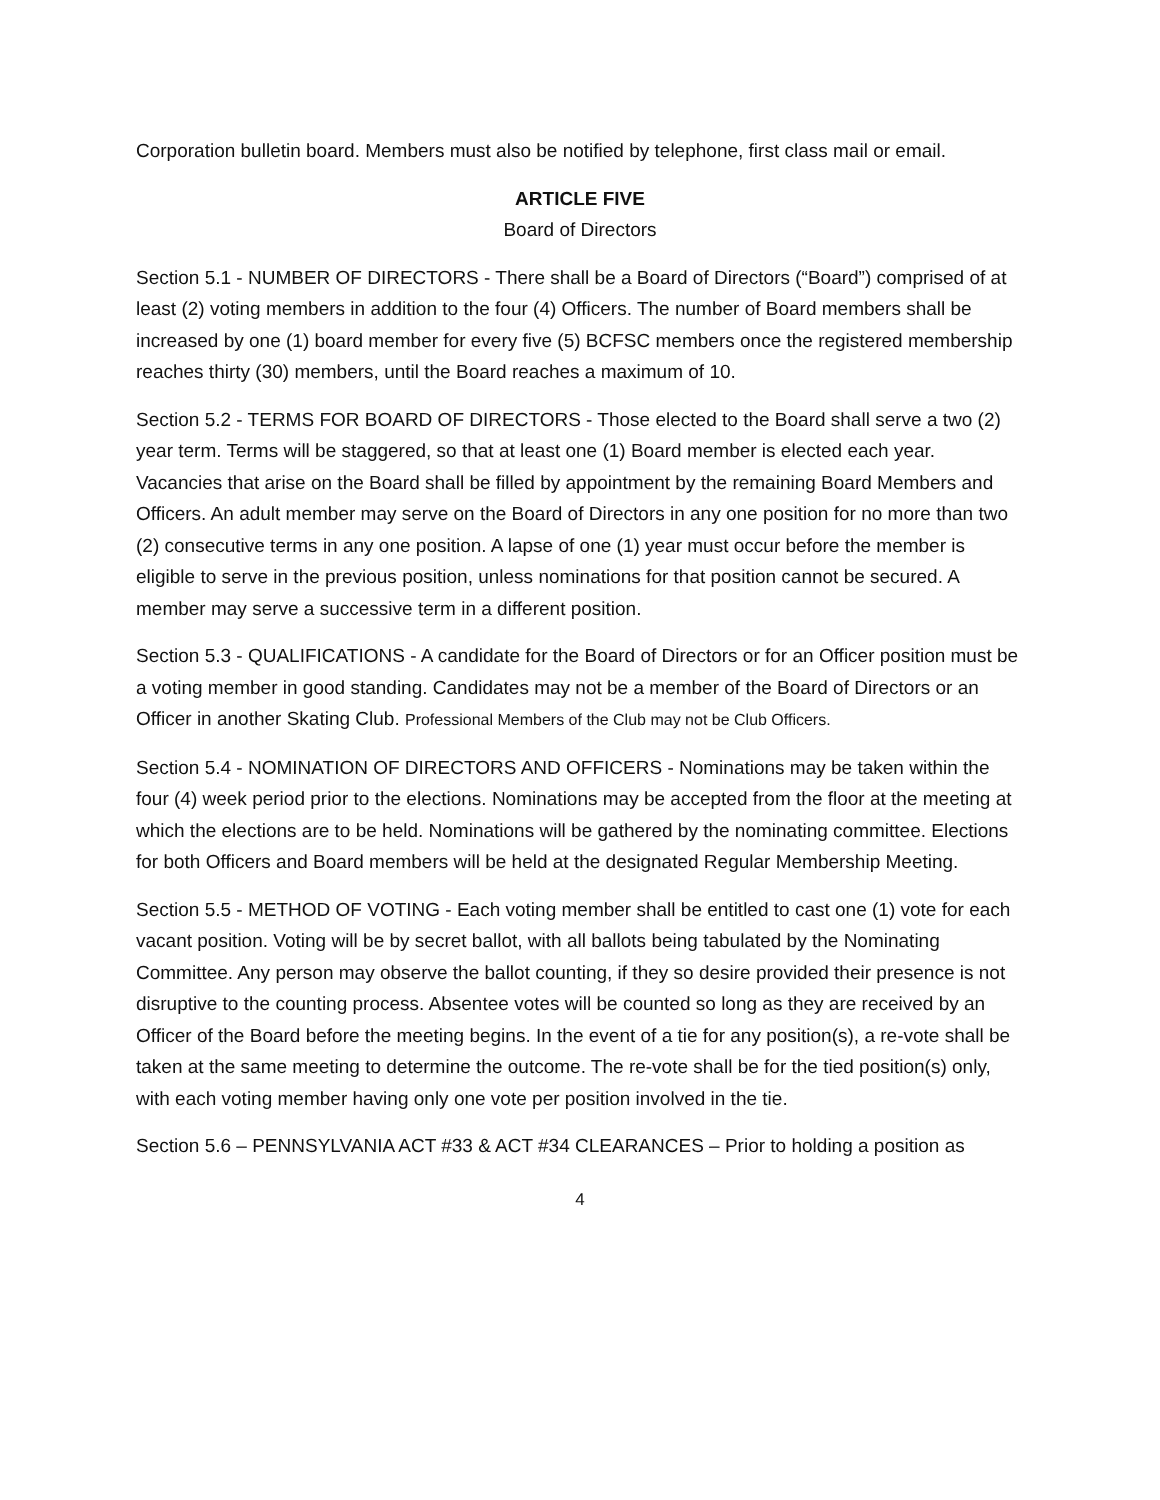Corporation bulletin board. Members must also be notified by telephone, first class mail or email.
ARTICLE FIVE
Board of Directors
Section 5.1 - NUMBER OF DIRECTORS - There shall be a Board of Directors (“Board”) comprised of at least (2) voting members in addition to the four (4) Officers. The number of Board members shall be increased by one (1) board member for every five (5) BCFSC members once the registered membership reaches thirty (30) members, until the Board reaches a maximum of 10.
Section 5.2 - TERMS FOR BOARD OF DIRECTORS - Those elected to the Board shall serve a two (2) year term. Terms will be staggered, so that at least one (1) Board member is elected each year. Vacancies that arise on the Board shall be filled by appointment by the remaining Board Members and Officers. An adult member may serve on the Board of Directors in any one position for no more than two (2) consecutive terms in any one position. A lapse of one (1) year must occur before the member is eligible to serve in the previous position, unless nominations for that position cannot be secured. A member may serve a successive term in a different position.
Section 5.3 - QUALIFICATIONS - A candidate for the Board of Directors or for an Officer position must be a voting member in good standing. Candidates may not be a member of the Board of Directors or an Officer in another Skating Club. Professional Members of the Club may not be Club Officers.
Section 5.4 - NOMINATION OF DIRECTORS AND OFFICERS - Nominations may be taken within the four (4) week period prior to the elections. Nominations may be accepted from the floor at the meeting at which the elections are to be held. Nominations will be gathered by the nominating committee. Elections for both Officers and Board members will be held at the designated Regular Membership Meeting.
Section 5.5 - METHOD OF VOTING - Each voting member shall be entitled to cast one (1) vote for each vacant position. Voting will be by secret ballot, with all ballots being tabulated by the Nominating Committee. Any person may observe the ballot counting, if they so desire provided their presence is not disruptive to the counting process. Absentee votes will be counted so long as they are received by an Officer of the Board before the meeting begins. In the event of a tie for any position(s), a re-vote shall be taken at the same meeting to determine the outcome. The re-vote shall be for the tied position(s) only, with each voting member having only one vote per position involved in the tie.
Section 5.6 – PENNSYLVANIA ACT #33 & ACT #34 CLEARANCES – Prior to holding a position as
4